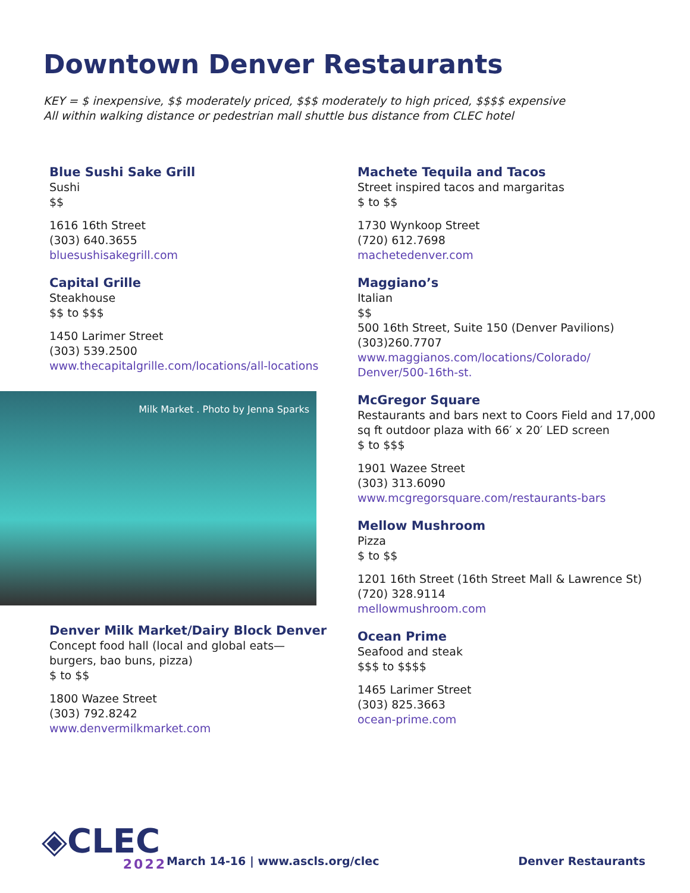Downtown Denver Restaurants
KEY = $ inexpensive, $$ moderately priced, $$$ moderately to high priced, $$$$ expensive
All within walking distance or pedestrian mall shuttle bus distance from CLEC hotel
Blue Sushi Sake Grill
Sushi
$$
1616 16th Street
(303) 640.3655
bluesushisakegrill.com
Capital Grille
Steakhouse
$$ to $$$
1450 Larimer Street
(303) 539.2500
www.thecapitalgrille.com/locations/all-locations
Milk Market . Photo by Jenna Sparks
Denver Milk Market/Dairy Block Denver
Concept food hall (local and global eats—
burgers, bao buns, pizza)
$ to $$
1800 Wazee Street
(303) 792.8242
www.denvermilkmarket.com
Machete Tequila and Tacos
Street inspired tacos and margaritas
$ to $$
1730 Wynkoop Street
(720) 612.7698
machetedenver.com
Maggiano’s
Italian
$$
500 16th Street, Suite 150 (Denver Pavilions)
(303)260.7707
www.maggianos.com/locations/Colorado/
Denver/500-16th-st.
McGregor Square
Restaurants and bars next to Coors Field and 17,000 sq ft outdoor plaza with 66′ x 20′ LED screen
$ to $$$
1901 Wazee Street
(303) 313.6090
www.mcgregorsquare.com/restaurants-bars
Mellow Mushroom
Pizza
$ to $$
1201 16th Street (16th Street Mall & Lawrence St)
(720) 328.9114
mellowmushroom.com
Ocean Prime
Seafood and steak
$$$ to $$$$
1465 Larimer Street
(303) 825.3663
ocean-prime.com
◈CLEC
2022
March 14-16 | www.ascls.org/clec
Denver Restaurants